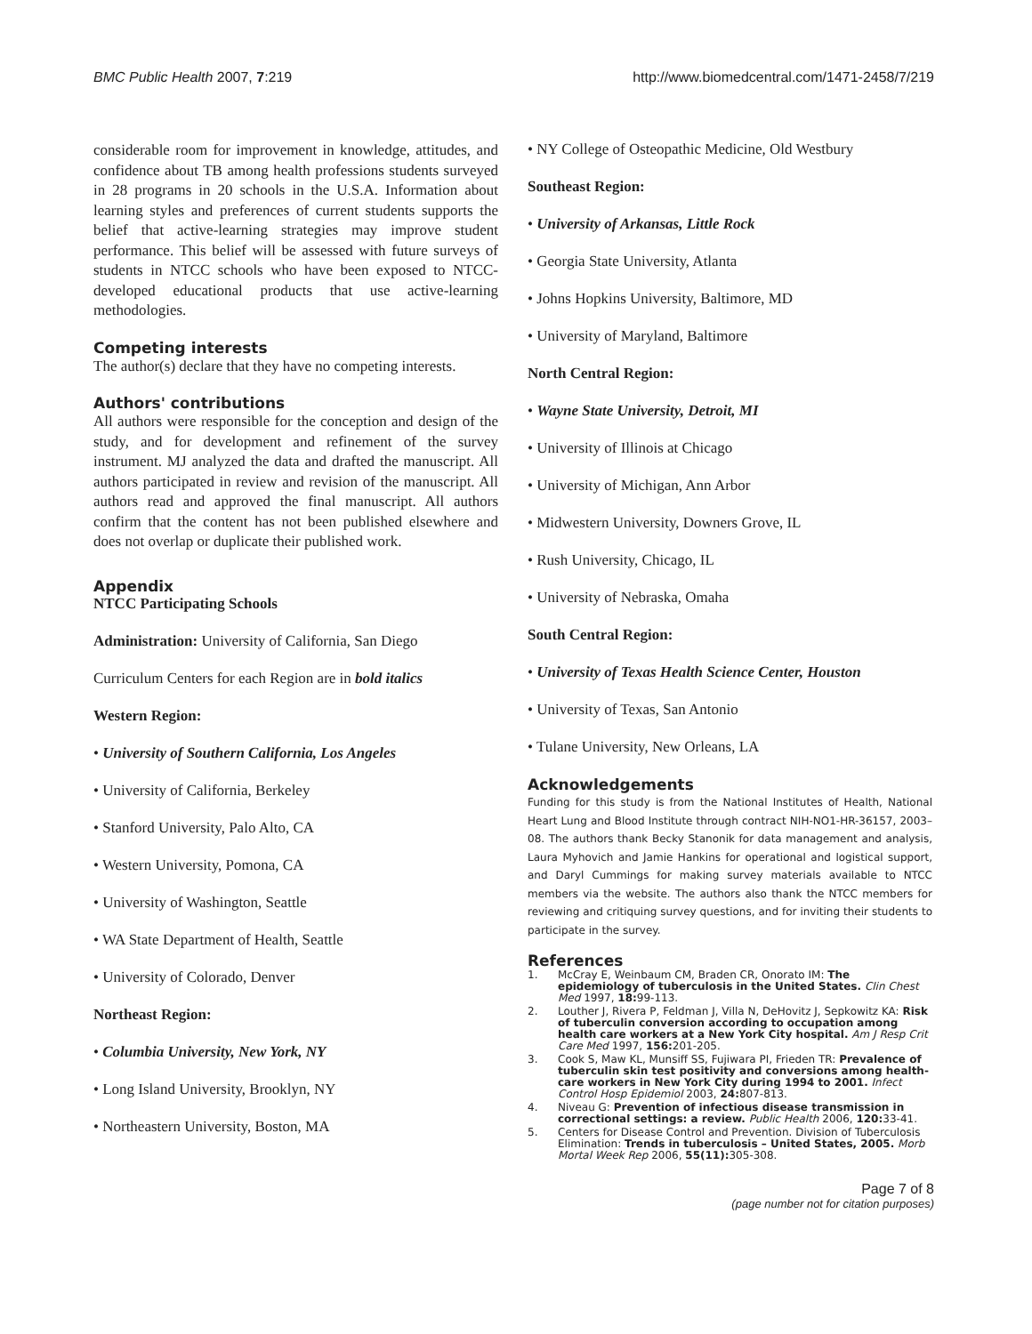BMC Public Health 2007, 7:219 http://www.biomedcentral.com/1471-2458/7/219
considerable room for improvement in knowledge, attitudes, and confidence about TB among health professions students surveyed in 28 programs in 20 schools in the U.S.A. Information about learning styles and preferences of current students supports the belief that active-learning strategies may improve student performance. This belief will be assessed with future surveys of students in NTCC schools who have been exposed to NTCC-developed educational products that use active-learning methodologies.
Competing interests
The author(s) declare that they have no competing interests.
Authors' contributions
All authors were responsible for the conception and design of the study, and for development and refinement of the survey instrument. MJ analyzed the data and drafted the manuscript. All authors participated in review and revision of the manuscript. All authors read and approved the final manuscript. All authors confirm that the content has not been published elsewhere and does not overlap or duplicate their published work.
Appendix
NTCC Participating Schools
Administration: University of California, San Diego
Curriculum Centers for each Region are in bold italics
Western Region:
• University of Southern California, Los Angeles
• University of California, Berkeley
• Stanford University, Palo Alto, CA
• Western University, Pomona, CA
• University of Washington, Seattle
• WA State Department of Health, Seattle
• University of Colorado, Denver
Northeast Region:
• Columbia University, New York, NY
• Long Island University, Brooklyn, NY
• Northeastern University, Boston, MA
• NY College of Osteopathic Medicine, Old Westbury
Southeast Region:
• University of Arkansas, Little Rock
• Georgia State University, Atlanta
• Johns Hopkins University, Baltimore, MD
• University of Maryland, Baltimore
North Central Region:
• Wayne State University, Detroit, MI
• University of Illinois at Chicago
• University of Michigan, Ann Arbor
• Midwestern University, Downers Grove, IL
• Rush University, Chicago, IL
• University of Nebraska, Omaha
South Central Region:
• University of Texas Health Science Center, Houston
• University of Texas, San Antonio
• Tulane University, New Orleans, LA
Acknowledgements
Funding for this study is from the National Institutes of Health, National Heart Lung and Blood Institute through contract NIH-NO1-HR-36157, 2003–08. The authors thank Becky Stanonik for data management and analysis, Laura Myhovich and Jamie Hankins for operational and logistical support, and Daryl Cummings for making survey materials available to NTCC members via the website. The authors also thank the NTCC members for reviewing and critiquing survey questions, and for inviting their students to participate in the survey.
References
1. McCray E, Weinbaum CM, Braden CR, Onorato IM: The epidemiology of tuberculosis in the United States. Clin Chest Med 1997, 18: 99-113.
2. Louther J, Rivera P, Feldman J, Villa N, DeHovitz J, Sepkowitz KA: Risk of tuberculin conversion according to occupation among health care workers at a New York City hospital. Am J Resp Crit Care Med 1997, 156: 201-205.
3. Cook S, Maw KL, Munsiff SS, Fujiwara PI, Frieden TR: Prevalence of tuberculin skin test positivity and conversions among health-care workers in New York City during 1994 to 2001. Infect Control Hosp Epidemiol 2003, 24: 807-813.
4. Niveau G: Prevention of infectious disease transmission in correctional settings: a review. Public Health 2006, 120: 33-41.
5. Centers for Disease Control and Prevention. Division of Tuberculosis Elimination: Trends in tuberculosis – United States, 2005. Morb Mortal Week Rep 2006, 55(11): 305-308.
Page 7 of 8
(page number not for citation purposes)